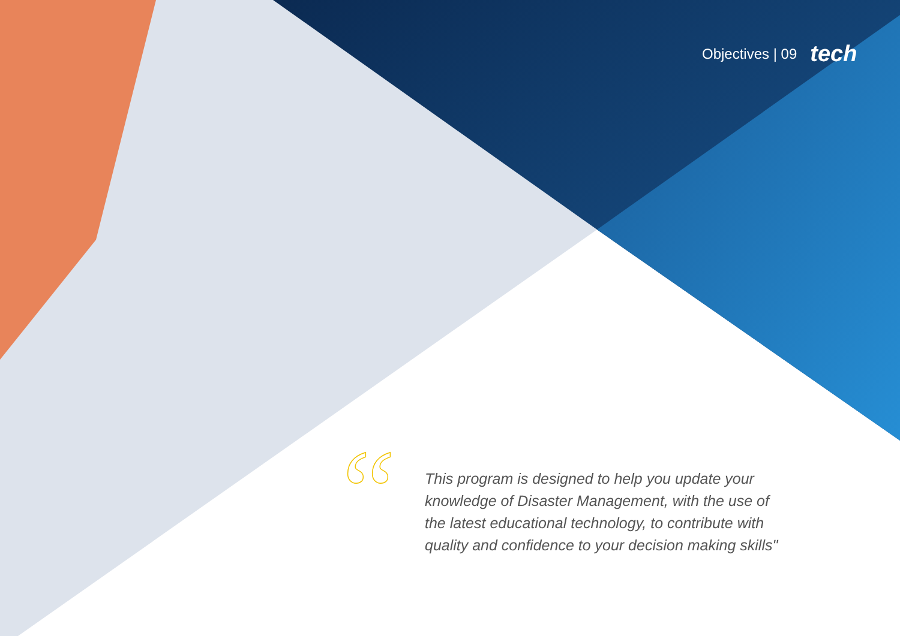Objectives | 09 tech
“
This program is designed to help you update your knowledge of Disaster Management, with the use of the latest educational technology, to contribute with quality and confidence to your decision making skills"